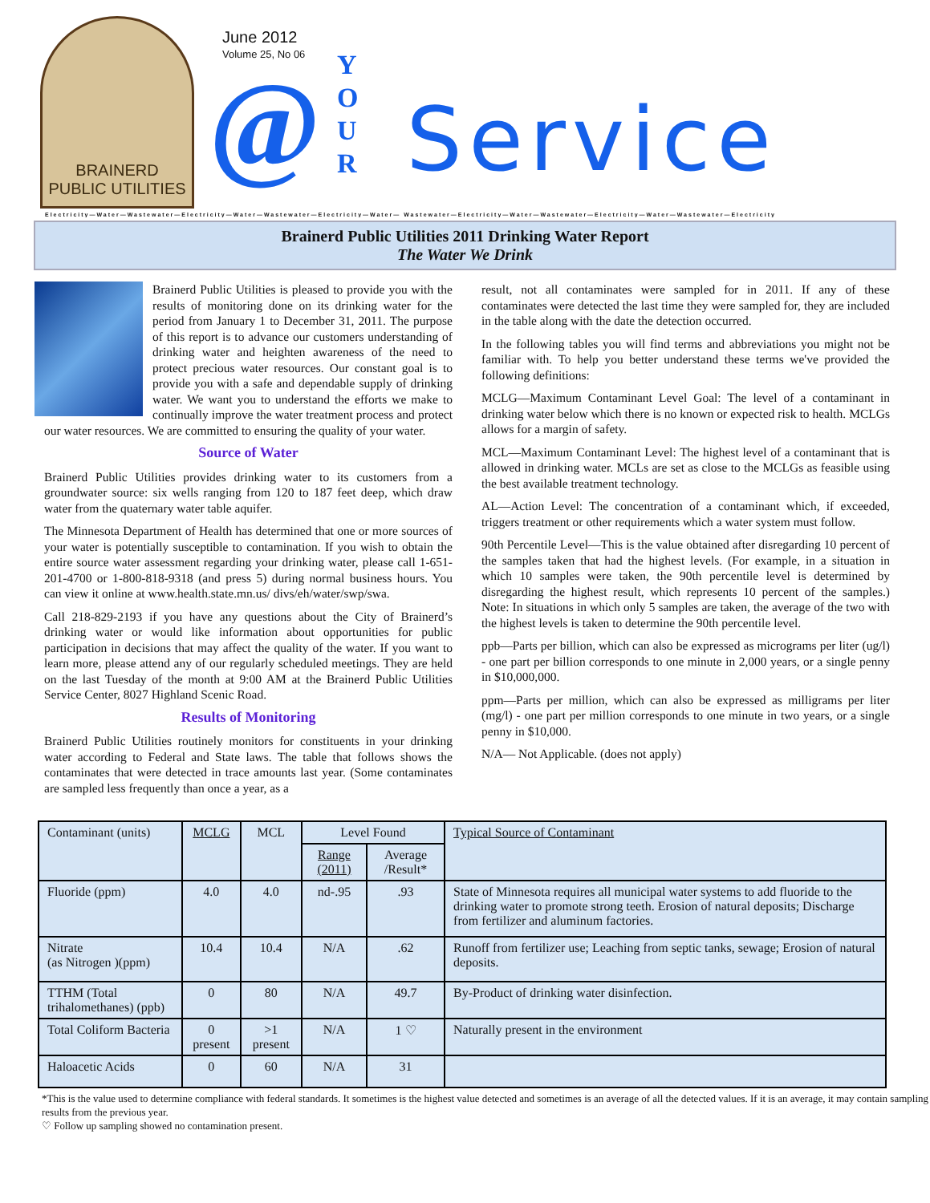BRAINERD
PUBLIC UTILITIES
June 2012
Volume 25, No 06
@
Y
O
U
R
Service
Electricity—Water—Wastewater—Electricity—Water—Wastewater—Electricity—Water— Wastewater—Electricity—Water—Wastewater—Electricity—Water—Wastewater—Electricity
Brainerd Public Utilities 2011 Drinking Water Report
The Water We Drink
Brainerd Public Utilities is pleased to provide you with the results of monitoring done on its drinking water for the period from January 1 to December 31, 2011. The purpose of this report is to advance our customers understanding of drinking water and heighten awareness of the need to protect precious water resources. Our constant goal is to provide you with a safe and dependable supply of drinking water. We want you to understand the efforts we make to continually improve the water treatment process and protect our water resources. We are committed to ensuring the quality of your water.
Source of Water
Brainerd Public Utilities provides drinking water to its customers from a groundwater source: six wells ranging from 120 to 187 feet deep, which draw water from the quaternary water table aquifer.
The Minnesota Department of Health has determined that one or more sources of your water is potentially susceptible to contamination. If you wish to obtain the entire source water assessment regarding your drinking water, please call 1-651-201-4700 or 1-800-818-9318 (and press 5) during normal business hours. You can view it online at www.health.state.mn.us/ divs/eh/water/swp/swa.
Call 218-829-2193 if you have any questions about the City of Brainerd’s drinking water or would like information about opportunities for public participation in decisions that may affect the quality of the water. If you want to learn more, please attend any of our regularly scheduled meetings. They are held on the last Tuesday of the month at 9:00 AM at the Brainerd Public Utilities Service Center, 8027 Highland Scenic Road.
Results of Monitoring
Brainerd Public Utilities routinely monitors for constituents in your drinking water according to Federal and State laws. The table that follows shows the contaminates that were detected in trace amounts last year. (Some contaminates are sampled less frequently than once a year, as a
result, not all contaminates were sampled for in 2011. If any of these contaminates were detected the last time they were sampled for, they are included in the table along with the date the detection occurred.
In the following tables you will find terms and abbreviations you might not be familiar with. To help you better understand these terms we've provided the following definitions:
MCLG—Maximum Contaminant Level Goal: The level of a contaminant in drinking water below which there is no known or expected risk to health. MCLGs allows for a margin of safety.
MCL—Maximum Contaminant Level: The highest level of a contaminant that is allowed in drinking water. MCLs are set as close to the MCLGs as feasible using the best available treatment technology.
AL—Action Level: The concentration of a contaminant which, if exceeded, triggers treatment or other requirements which a water system must follow.
90th Percentile Level—This is the value obtained after disregarding 10 percent of the samples taken that had the highest levels. (For example, in a situation in which 10 samples were taken, the 90th percentile level is determined by disregarding the highest result, which represents 10 percent of the samples.) Note: In situations in which only 5 samples are taken, the average of the two with the highest levels is taken to determine the 90th percentile level.
ppb—Parts per billion, which can also be expressed as micrograms per liter (ug/l) - one part per billion corresponds to one minute in 2,000 years, or a single penny in $10,000,000.
ppm—Parts per million, which can also be expressed as milligrams per liter (mg/l) - one part per million corresponds to one minute in two years, or a single penny in $10,000.
N/A— Not Applicable. (does not apply)
| Contaminant (units) | MCLG | MCL | Level Found | | Typical Source of Contaminant |
| --- | --- | --- | --- | --- | --- |
| | | | Range (2011) | Average /Result* | |
| Fluoride (ppm) | 4.0 | 4.0 | nd-.95 | .93 | State of Minnesota requires all municipal water systems to add fluoride to the drinking water to promote strong teeth. Erosion of natural deposits; Discharge from fertilizer and aluminum factories. |
| Nitrate (as Nitrogen )(ppm) | 10.4 | 10.4 | N/A | .62 | Runoff from fertilizer use; Leaching from septic tanks, sewage; Erosion of natural deposits. |
| TTHM (Total trihalomethanes) (ppb) | 0 | 80 | N/A | 49.7 | By-Product of drinking water disinfection. |
| Total Coliform Bacteria | 0 present | >1 present | N/A | 1 ♡ | Naturally present in the environment |
| Haloacetic Acids | 0 | 60 | N/A | 31 | |
*This is the value used to determine compliance with federal standards. It sometimes is the highest value detected and sometimes is an average of all the detected values. If it is an average, it may contain sampling results from the previous year.
♡ Follow up sampling showed no contamination present.